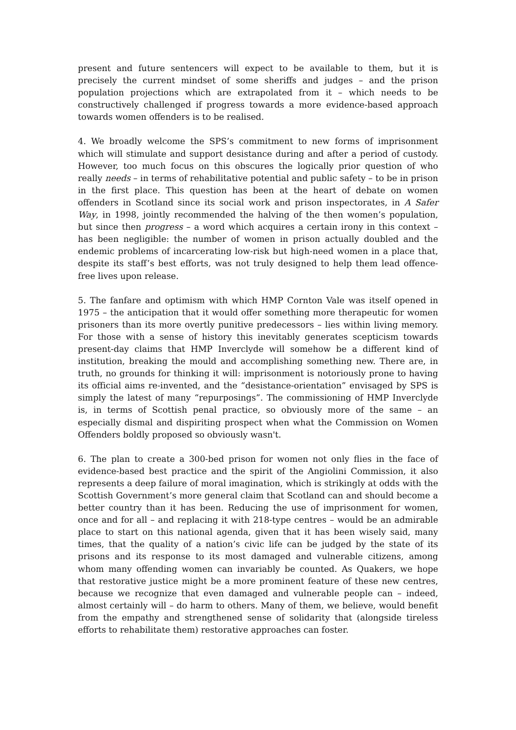present and future sentencers will expect to be available to them, but it is precisely the current mindset of some sheriffs and judges – and the prison population projections which are extrapolated from it – which needs to be constructively challenged if progress towards a more evidence-based approach towards women offenders is to be realised.
4. We broadly welcome the SPS’s commitment to new forms of imprisonment which will stimulate and support desistance during and after a period of custody. However, too much focus on this obscures the logically prior question of who really needs – in terms of rehabilitative potential and public safety – to be in prison in the first place. This question has been at the heart of debate on women offenders in Scotland since its social work and prison inspectorates, in A Safer Way, in 1998, jointly recommended the halving of the then women’s population, but since then progress – a word which acquires a certain irony in this context – has been negligible: the number of women in prison actually doubled and the endemic problems of incarcerating low-risk but high-need women in a place that, despite its staff’s best efforts, was not truly designed to help them lead offence-free lives upon release.
5. The fanfare and optimism with which HMP Cornton Vale was itself opened in 1975 – the anticipation that it would offer something more therapeutic for women prisoners than its more overtly punitive predecessors – lies within living memory. For those with a sense of history this inevitably generates scepticism towards present-day claims that HMP Inverclyde will somehow be a different kind of institution, breaking the mould and accomplishing something new. There are, in truth, no grounds for thinking it will: imprisonment is notoriously prone to having its official aims re-invented, and the “desistance-orientation” envisaged by SPS is simply the latest of many “repurposings”. The commissioning of HMP Inverclyde is, in terms of Scottish penal practice, so obviously more of the same – an especially dismal and dispiriting prospect when what the Commission on Women Offenders boldly proposed so obviously wasn't.
6. The plan to create a 300-bed prison for women not only flies in the face of evidence-based best practice and the spirit of the Angiolini Commission, it also represents a deep failure of moral imagination, which is strikingly at odds with the Scottish Government’s more general claim that Scotland can and should become a better country than it has been. Reducing the use of imprisonment for women, once and for all – and replacing it with 218-type centres – would be an admirable place to start on this national agenda, given that it has been wisely said, many times, that the quality of a nation’s civic life can be judged by the state of its prisons and its response to its most damaged and vulnerable citizens, among whom many offending women can invariably be counted. As Quakers, we hope that restorative justice might be a more prominent feature of these new centres, because we recognize that even damaged and vulnerable people can – indeed, almost certainly will – do harm to others. Many of them, we believe, would benefit from the empathy and strengthened sense of solidarity that (alongside tireless efforts to rehabilitate them) restorative approaches can foster.